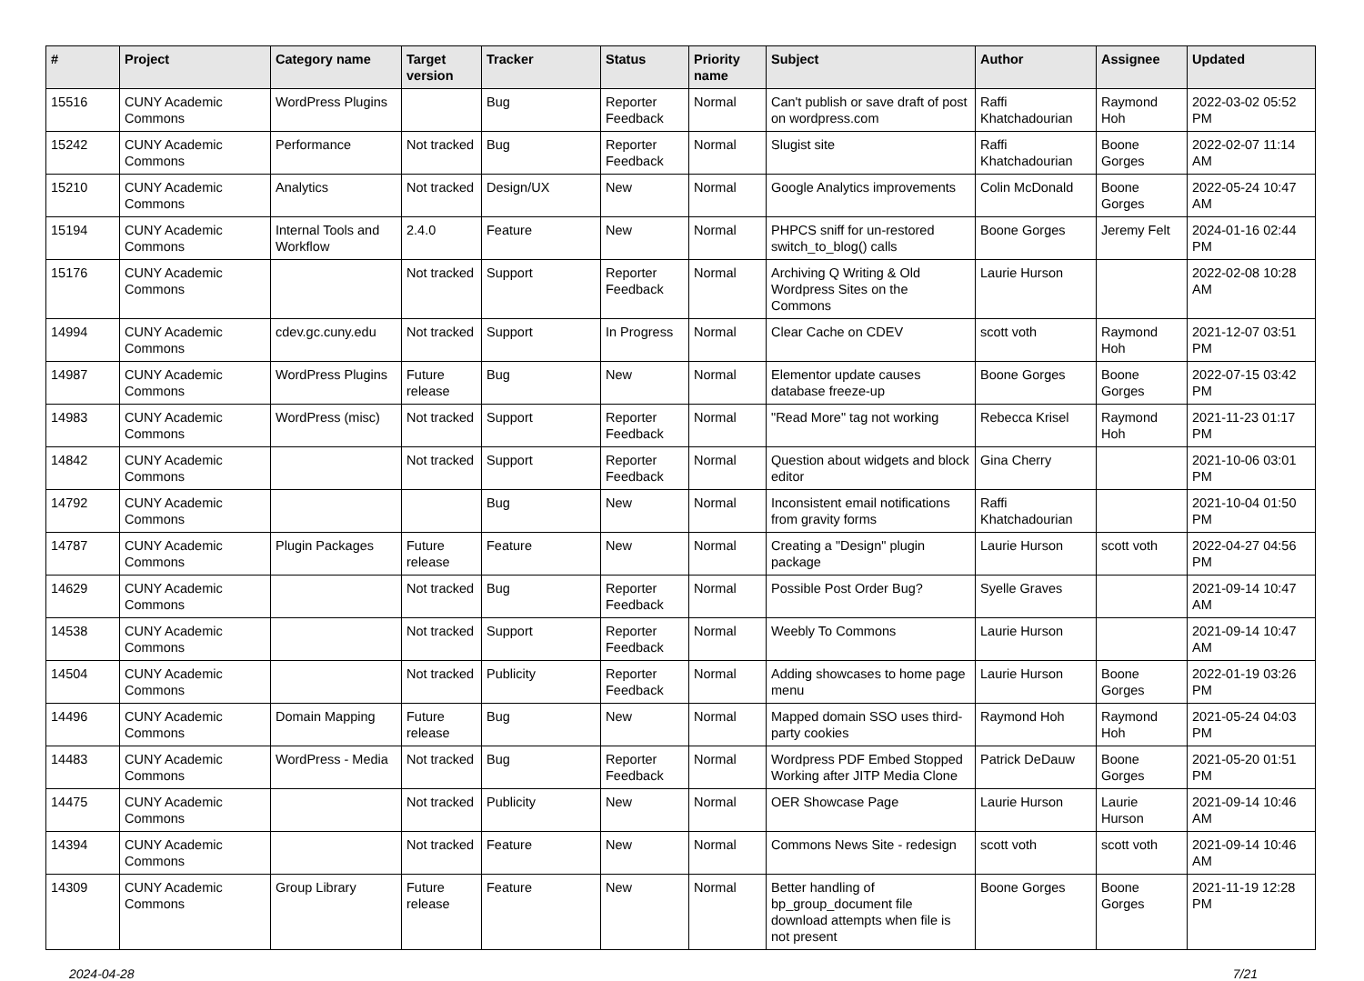| # | Project | Category name | Target version | Tracker | Status | Priority name | Subject | Author | Assignee | Updated |
| --- | --- | --- | --- | --- | --- | --- | --- | --- | --- | --- |
| 15516 | CUNY Academic Commons | WordPress Plugins | | Bug | Reporter Feedback | Normal | Can't publish or save draft of post on wordpress.com | Raffi Khatchadourian | Raymond Hoh | 2022-03-02 05:52 PM |
| 15242 | CUNY Academic Commons | Performance | Not tracked | Bug | Reporter Feedback | Normal | Slugist site | Raffi Khatchadourian | Boone Gorges | 2022-02-07 11:14 AM |
| 15210 | CUNY Academic Commons | Analytics | Not tracked | Design/UX | New | Normal | Google Analytics improvements | Colin McDonald | Boone Gorges | 2022-05-24 10:47 AM |
| 15194 | CUNY Academic Commons | Internal Tools and Workflow | 2.4.0 | Feature | New | Normal | PHPCS sniff for un-restored switch_to_blog() calls | Boone Gorges | Jeremy Felt | 2024-01-16 02:44 PM |
| 15176 | CUNY Academic Commons | | Not tracked | Support | Reporter Feedback | Normal | Archiving Q Writing & Old Wordpress Sites on the Commons | Laurie Hurson | | 2022-02-08 10:28 AM |
| 14994 | CUNY Academic Commons | cdev.gc.cuny.edu | Not tracked | Support | In Progress | Normal | Clear Cache on CDEV | scott voth | Raymond Hoh | 2021-12-07 03:51 PM |
| 14987 | CUNY Academic Commons | WordPress Plugins | Future release | Bug | New | Normal | Elementor update causes database freeze-up | Boone Gorges | Boone Gorges | 2022-07-15 03:42 PM |
| 14983 | CUNY Academic Commons | WordPress (misc) | Not tracked | Support | Reporter Feedback | Normal | "Read More" tag not working | Rebecca Krisel | Raymond Hoh | 2021-11-23 01:17 PM |
| 14842 | CUNY Academic Commons | | Not tracked | Support | Reporter Feedback | Normal | Question about widgets and block editor | Gina Cherry | | 2021-10-06 03:01 PM |
| 14792 | CUNY Academic Commons | | | Bug | New | Normal | Inconsistent email notifications from gravity forms | Raffi Khatchadourian | | 2021-10-04 01:50 PM |
| 14787 | CUNY Academic Commons | Plugin Packages | Future release | Feature | New | Normal | Creating a "Design" plugin package | Laurie Hurson | scott voth | 2022-04-27 04:56 PM |
| 14629 | CUNY Academic Commons | | Not tracked | Bug | Reporter Feedback | Normal | Possible Post Order Bug? | Syelle Graves | | 2021-09-14 10:47 AM |
| 14538 | CUNY Academic Commons | | Not tracked | Support | Reporter Feedback | Normal | Weebly To Commons | Laurie Hurson | | 2021-09-14 10:47 AM |
| 14504 | CUNY Academic Commons | | Not tracked | Publicity | Reporter Feedback | Normal | Adding showcases to home page menu | Laurie Hurson | Boone Gorges | 2022-01-19 03:26 PM |
| 14496 | CUNY Academic Commons | Domain Mapping | Future release | Bug | New | Normal | Mapped domain SSO uses third-party cookies | Raymond Hoh | Raymond Hoh | 2021-05-24 04:03 PM |
| 14483 | CUNY Academic Commons | WordPress - Media | Not tracked | Bug | Reporter Feedback | Normal | Wordpress PDF Embed Stopped Working after JITP Media Clone | Patrick DeDauw | Boone Gorges | 2021-05-20 01:51 PM |
| 14475 | CUNY Academic Commons | | Not tracked | Publicity | New | Normal | OER Showcase Page | Laurie Hurson | Laurie Hurson | 2021-09-14 10:46 AM |
| 14394 | CUNY Academic Commons | | Not tracked | Feature | New | Normal | Commons News Site - redesign | scott voth | scott voth | 2021-09-14 10:46 AM |
| 14309 | CUNY Academic Commons | Group Library | Future release | Feature | New | Normal | Better handling of bp_group_document file download attempts when file is not present | Boone Gorges | Boone Gorges | 2021-11-19 12:28 PM |
2024-04-28 7/21